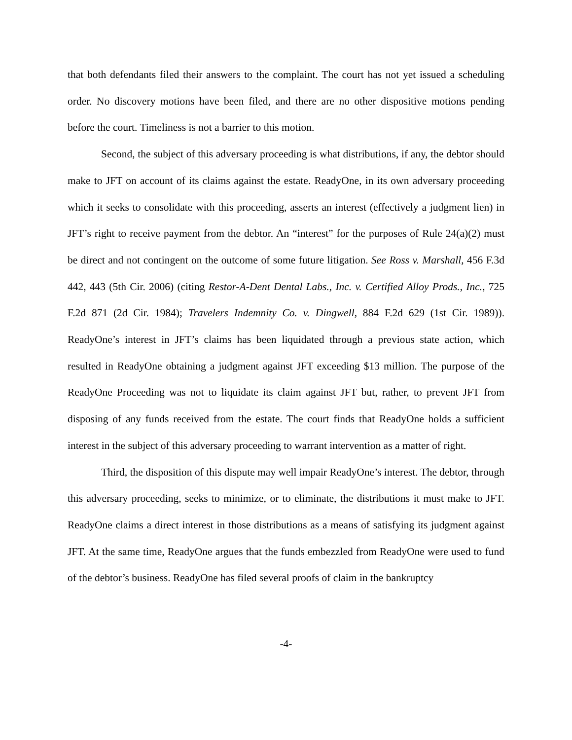that both defendants filed their answers to the complaint. The court has not yet issued a scheduling order. No discovery motions have been filed, and there are no other dispositive motions pending before the court. Timeliness is not a barrier to this motion.
Second, the subject of this adversary proceeding is what distributions, if any, the debtor should make to JFT on account of its claims against the estate. ReadyOne, in its own adversary proceeding which it seeks to consolidate with this proceeding, asserts an interest (effectively a judgment lien) in JFT’s right to receive payment from the debtor. An “interest” for the purposes of Rule 24(a)(2) must be direct and not contingent on the outcome of some future litigation. See Ross v. Marshall, 456 F.3d 442, 443 (5th Cir. 2006) (citing Restor-A-Dent Dental Labs., Inc. v. Certified Alloy Prods., Inc., 725 F.2d 871 (2d Cir. 1984); Travelers Indemnity Co. v. Dingwell, 884 F.2d 629 (1st Cir. 1989)). ReadyOne’s interest in JFT’s claims has been liquidated through a previous state action, which resulted in ReadyOne obtaining a judgment against JFT exceeding $13 million. The purpose of the ReadyOne Proceeding was not to liquidate its claim against JFT but, rather, to prevent JFT from disposing of any funds received from the estate. The court finds that ReadyOne holds a sufficient interest in the subject of this adversary proceeding to warrant intervention as a matter of right.
Third, the disposition of this dispute may well impair ReadyOne’s interest. The debtor, through this adversary proceeding, seeks to minimize, or to eliminate, the distributions it must make to JFT. ReadyOne claims a direct interest in those distributions as a means of satisfying its judgment against JFT. At the same time, ReadyOne argues that the funds embezzled from ReadyOne were used to fund of the debtor’s business. ReadyOne has filed several proofs of claim in the bankruptcy
-4-